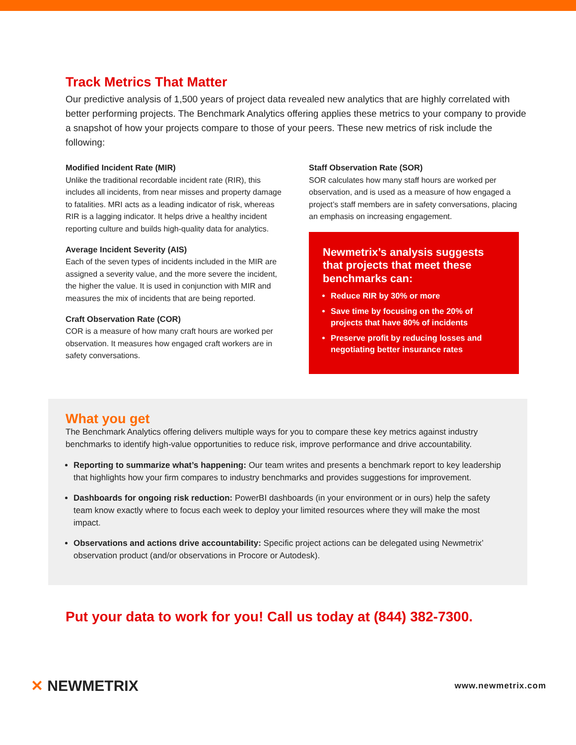Track Metrics That Matter
Our predictive analysis of 1,500 years of project data revealed new analytics that are highly correlated with better performing projects. The Benchmark Analytics offering applies these metrics to your company to provide a snapshot of how your projects compare to those of your peers. These new metrics of risk include the following:
Modified Incident Rate (MIR)
Unlike the traditional recordable incident rate (RIR), this includes all incidents, from near misses and property damage to fatalities. MRI acts as a leading indicator of risk, whereas RIR is a lagging indicator. It helps drive a healthy incident reporting culture and builds high-quality data for analytics.
Average Incident Severity (AIS)
Each of the seven types of incidents included in the MIR are assigned a severity value, and the more severe the incident, the higher the value. It is used in conjunction with MIR and measures the mix of incidents that are being reported.
Craft Observation Rate (COR)
COR is a measure of how many craft hours are worked per observation. It measures how engaged craft workers are in safety conversations.
Staff Observation Rate (SOR)
SOR calculates how many staff hours are worked per observation, and is used as a measure of how engaged a project’s staff members are in safety conversations, placing an emphasis on increasing engagement.
Newmetrix’s analysis suggests that projects that meet these benchmarks can:
Reduce RIR by 30% or more
Save time by focusing on the 20% of projects that have 80% of incidents
Preserve profit by reducing losses and negotiating better insurance rates
What you get
The Benchmark Analytics offering delivers multiple ways for you to compare these key metrics against industry benchmarks to identify high-value opportunities to reduce risk, improve performance and drive accountability.
Reporting to summarize what’s happening: Our team writes and presents a benchmark report to key leadership that highlights how your firm compares to industry benchmarks and provides suggestions for improvement.
Dashboards for ongoing risk reduction: PowerBI dashboards (in your environment or in ours) help the safety team know exactly where to focus each week to deploy your limited resources where they will make the most impact.
Observations and actions drive accountability: Specific project actions can be delegated using Newmetrix’ observation product (and/or observations in Procore or Autodesk).
Put your data to work for you! Call us today at (844) 382-7300.
✕ NEWMETRIX
www.newmetrix.com